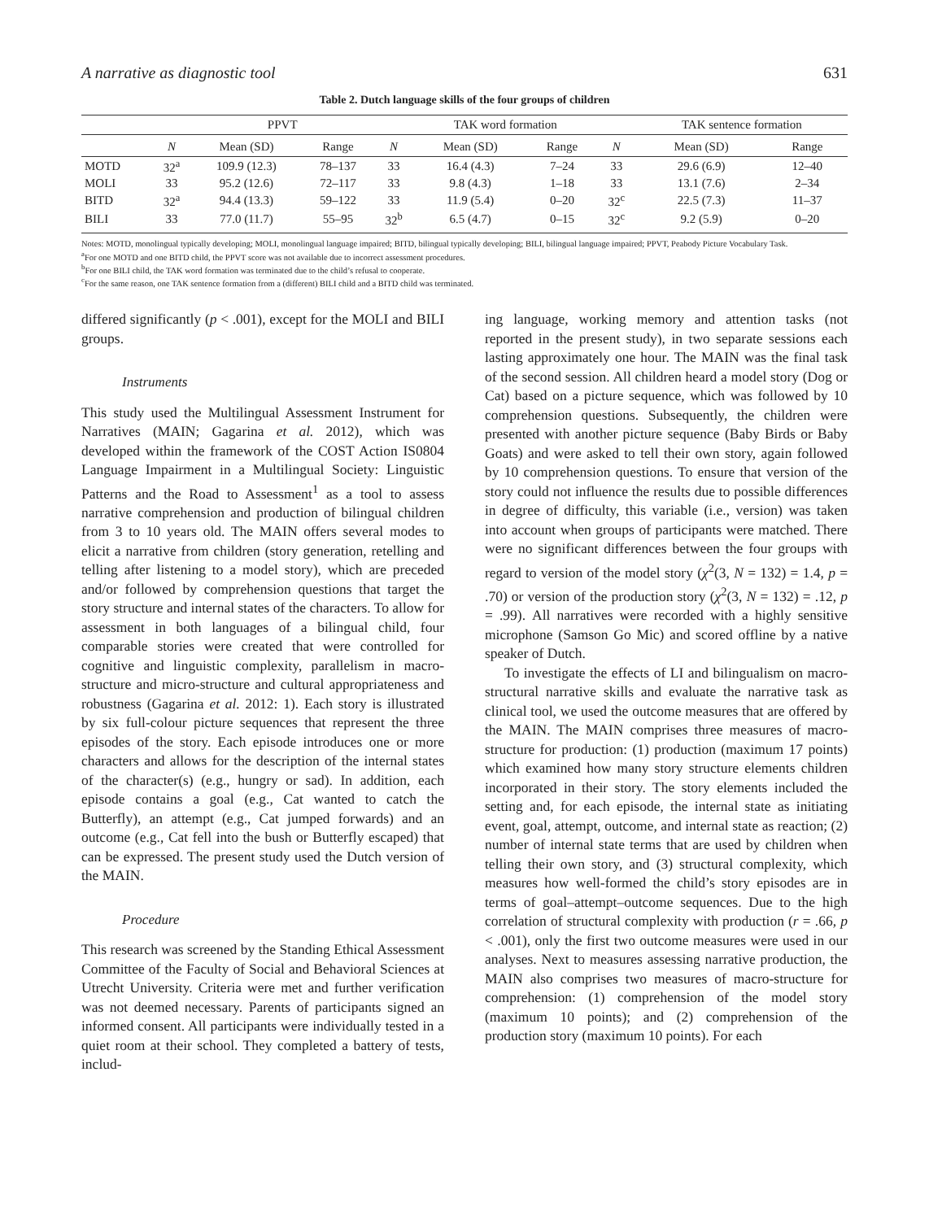A narrative as diagnostic tool 631
Table 2. Dutch language skills of the four groups of children
| | | PPVT | | | TAK word formation | | | TAK sentence formation | |
| --- | --- | --- | --- | --- | --- | --- | --- | --- | --- |
| | N | Mean (SD) | Range | N | Mean (SD) | Range | N | Mean (SD) | Range |
| MOTD | 32<sup>a</sup> | 109.9 (12.3) | 78–137 | 33 | 16.4 (4.3) | 7–24 | 33 | 29.6 (6.9) | 12–40 |
| MOLI | 33 | 95.2 (12.6) | 72–117 | 33 | 9.8 (4.3) | 1–18 | 33 | 13.1 (7.6) | 2–34 |
| BITD | 32<sup>a</sup> | 94.4 (13.3) | 59–122 | 33 | 11.9 (5.4) | 0–20 | 32<sup>c</sup> | 22.5 (7.3) | 11–37 |
| BILI | 33 | 77.0 (11.7) | 55–95 | 32<sup>b</sup> | 6.5 (4.7) | 0–15 | 32<sup>c</sup> | 9.2 (5.9) | 0–20 |
Notes: MOTD, monolingual typically developing; MOLI, monolingual language impaired; BITD, bilingual typically developing; BILI, bilingual language impaired; PPVT, Peabody Picture Vocabulary Task.
<sup>a</sup> For one MOTD and one BITD child, the PPVT score was not available due to incorrect assessment procedures.
<sup>b</sup> For one BILI child, the TAK word formation was terminated due to the child’s refusal to cooperate.
<sup>c</sup> For the same reason, one TAK sentence formation from a (different) BILI child and a BITD child was terminated.
differed significantly (p < .001), except for the MOLI and BILI groups.
Instruments
This study used the Multilingual Assessment Instrument for Narratives (MAIN; Gagarina et al. 2012), which was developed within the framework of the COST Action IS0804 Language Impairment in a Multilingual Society: Linguistic Patterns and the Road to Assessment<sup>1</sup> as a tool to assess narrative comprehension and production of bilingual children from 3 to 10 years old. The MAIN offers several modes to elicit a narrative from children (story generation, retelling and telling after listening to a model story), which are preceded and/or followed by comprehension questions that target the story structure and internal states of the characters. To allow for assessment in both languages of a bilingual child, four comparable stories were created that were controlled for cognitive and linguistic complexity, parallelism in macro-structure and micro-structure and cultural appropriateness and robustness (Gagarina et al. 2012: 1). Each story is illustrated by six full-colour picture sequences that represent the three episodes of the story. Each episode introduces one or more characters and allows for the description of the internal states of the character(s) (e.g., hungry or sad). In addition, each episode contains a goal (e.g., Cat wanted to catch the Butterfly), an attempt (e.g., Cat jumped forwards) and an outcome (e.g., Cat fell into the bush or Butterfly escaped) that can be expressed. The present study used the Dutch version of the MAIN.
Procedure
This research was screened by the Standing Ethical Assessment Committee of the Faculty of Social and Behavioral Sciences at Utrecht University. Criteria were met and further verification was not deemed necessary. Parents of participants signed an informed consent. All participants were individually tested in a quiet room at their school. They completed a battery of tests, includ-
ing language, working memory and attention tasks (not reported in the present study), in two separate sessions each lasting approximately one hour. The MAIN was the final task of the second session. All children heard a model story (Dog or Cat) based on a picture sequence, which was followed by 10 comprehension questions. Subsequently, the children were presented with another picture sequence (Baby Birds or Baby Goats) and were asked to tell their own story, again followed by 10 comprehension questions. To ensure that version of the story could not influence the results due to possible differences in degree of difficulty, this variable (i.e., version) was taken into account when groups of participants were matched. There were no significant differences between the four groups with regard to version of the model story (χ<sup>2</sup>(3, N = 132) = 1.4, p = .70) or version of the production story (χ<sup>2</sup>(3, N = 132) = .12, p = .99). All narratives were recorded with a highly sensitive microphone (Samson Go Mic) and scored offline by a native speaker of Dutch.
To investigate the effects of LI and bilingualism on macro-structural narrative skills and evaluate the narrative task as clinical tool, we used the outcome measures that are offered by the MAIN. The MAIN comprises three measures of macro-structure for production: (1) production (maximum 17 points) which examined how many story structure elements children incorporated in their story. The story elements included the setting and, for each episode, the internal state as initiating event, goal, attempt, outcome, and internal state as reaction; (2) number of internal state terms that are used by children when telling their own story, and (3) structural complexity, which measures how well-formed the child’s story episodes are in terms of goal–attempt–outcome sequences. Due to the high correlation of structural complexity with production (r = .66, p < .001), only the first two outcome measures were used in our analyses. Next to measures assessing narrative production, the MAIN also comprises two measures of macro-structure for comprehension: (1) comprehension of the model story (maximum 10 points); and (2) comprehension of the production story (maximum 10 points). For each